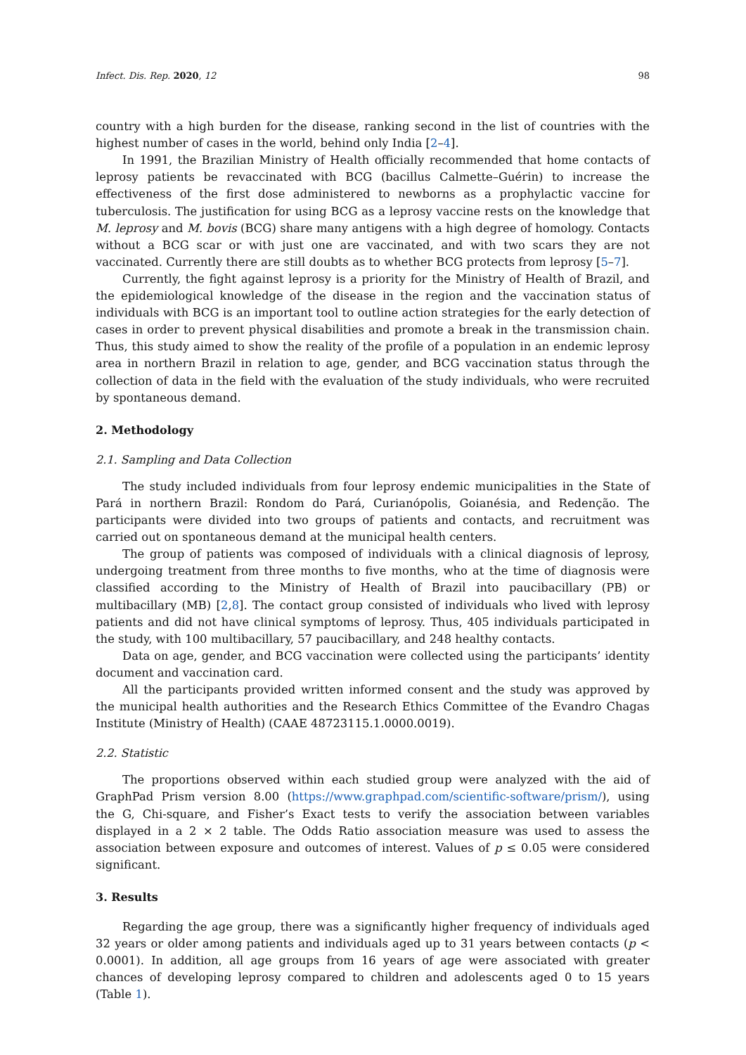Infect. Dis. Rep. 2020, 12 98
country with a high burden for the disease, ranking second in the list of countries with the highest number of cases in the world, behind only India [2–4].
In 1991, the Brazilian Ministry of Health officially recommended that home contacts of leprosy patients be revaccinated with BCG (bacillus Calmette–Guérin) to increase the effectiveness of the first dose administered to newborns as a prophylactic vaccine for tuberculosis. The justification for using BCG as a leprosy vaccine rests on the knowledge that M. leprosy and M. bovis (BCG) share many antigens with a high degree of homology. Contacts without a BCG scar or with just one are vaccinated, and with two scars they are not vaccinated. Currently there are still doubts as to whether BCG protects from leprosy [5–7].
Currently, the fight against leprosy is a priority for the Ministry of Health of Brazil, and the epidemiological knowledge of the disease in the region and the vaccination status of individuals with BCG is an important tool to outline action strategies for the early detection of cases in order to prevent physical disabilities and promote a break in the transmission chain. Thus, this study aimed to show the reality of the profile of a population in an endemic leprosy area in northern Brazil in relation to age, gender, and BCG vaccination status through the collection of data in the field with the evaluation of the study individuals, who were recruited by spontaneous demand.
2. Methodology
2.1. Sampling and Data Collection
The study included individuals from four leprosy endemic municipalities in the State of Pará in northern Brazil: Rondom do Pará, Curianópolis, Goianésia, and Redenção. The participants were divided into two groups of patients and contacts, and recruitment was carried out on spontaneous demand at the municipal health centers.
The group of patients was composed of individuals with a clinical diagnosis of leprosy, undergoing treatment from three months to five months, who at the time of diagnosis were classified according to the Ministry of Health of Brazil into paucibacillary (PB) or multibacillary (MB) [2,8]. The contact group consisted of individuals who lived with leprosy patients and did not have clinical symptoms of leprosy. Thus, 405 individuals participated in the study, with 100 multibacillary, 57 paucibacillary, and 248 healthy contacts.
Data on age, gender, and BCG vaccination were collected using the participants’ identity document and vaccination card.
All the participants provided written informed consent and the study was approved by the municipal health authorities and the Research Ethics Committee of the Evandro Chagas Institute (Ministry of Health) (CAAE 48723115.1.0000.0019).
2.2. Statistic
The proportions observed within each studied group were analyzed with the aid of GraphPad Prism version 8.00 (https://www.graphpad.com/scientific-software/prism/), using the G, Chi-square, and Fisher’s Exact tests to verify the association between variables displayed in a 2 × 2 table. The Odds Ratio association measure was used to assess the association between exposure and outcomes of interest. Values of p ≤ 0.05 were considered significant.
3. Results
Regarding the age group, there was a significantly higher frequency of individuals aged 32 years or older among patients and individuals aged up to 31 years between contacts (p < 0.0001). In addition, all age groups from 16 years of age were associated with greater chances of developing leprosy compared to children and adolescents aged 0 to 15 years (Table 1).